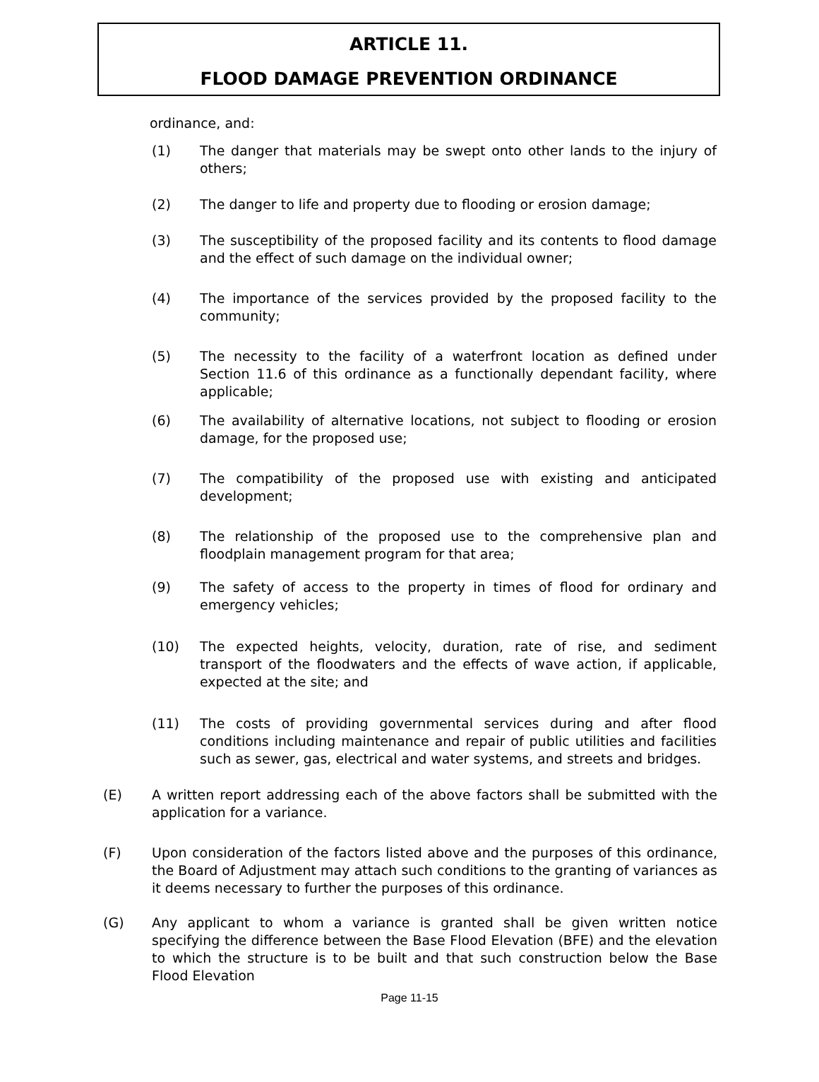ARTICLE 11.
FLOOD DAMAGE PREVENTION ORDINANCE
ordinance, and:
(1) The danger that materials may be swept onto other lands to the injury of others;
(2) The danger to life and property due to flooding or erosion damage;
(3) The susceptibility of the proposed facility and its contents to flood damage and the effect of such damage on the individual owner;
(4) The importance of the services provided by the proposed facility to the community;
(5) The necessity to the facility of a waterfront location as defined under Section 11.6 of this ordinance as a functionally dependant facility, where applicable;
(6) The availability of alternative locations, not subject to flooding or erosion damage, for the proposed use;
(7) The compatibility of the proposed use with existing and anticipated development;
(8) The relationship of the proposed use to the comprehensive plan and floodplain management program for that area;
(9) The safety of access to the property in times of flood for ordinary and emergency vehicles;
(10) The expected heights, velocity, duration, rate of rise, and sediment transport of the floodwaters and the effects of wave action, if applicable, expected at the site; and
(11) The costs of providing governmental services during and after flood conditions including maintenance and repair of public utilities and facilities such as sewer, gas, electrical and water systems, and streets and bridges.
(E) A written report addressing each of the above factors shall be submitted with the application for a variance.
(F) Upon consideration of the factors listed above and the purposes of this ordinance, the Board of Adjustment may attach such conditions to the granting of variances as it deems necessary to further the purposes of this ordinance.
(G) Any applicant to whom a variance is granted shall be given written notice specifying the difference between the Base Flood Elevation (BFE) and the elevation to which the structure is to be built and that such construction below the Base Flood Elevation
Page 11-15